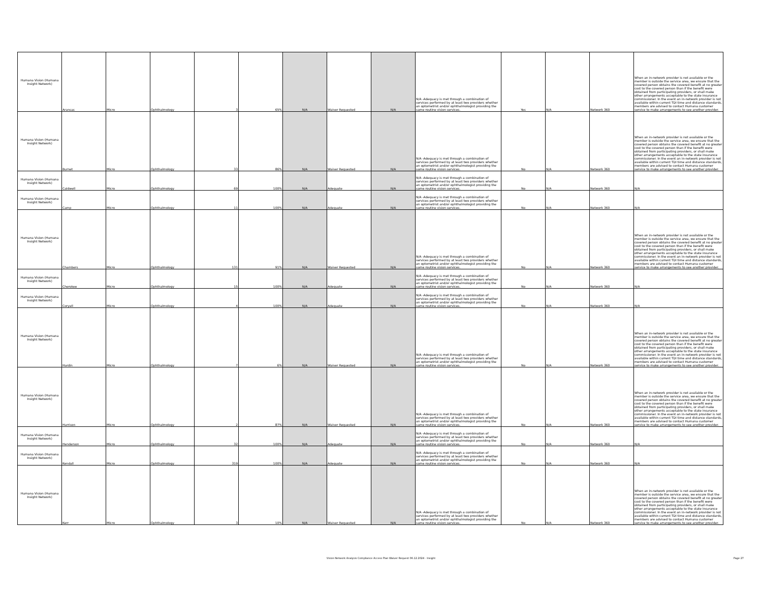| Humana Vision (Humana Insight Network) | Aransas | Micro | Ophthalmology | 3 | 65% | N/A | Waiver Requested | N/A | N/A -Adequacy is met through a combination of services performed by at least two providers whether an optometrist and/or ophthalmologist providing the same routine vision services. | Yes | N/A | Network 360 | When an in-network provider is not available or the member is outside the service area, we ensure that the covered person obtains the covered benefit at no greater cost to the covered person than if the benefit were obtained from participating providers, or shall make other arrangements acceptable to the state insurance commissioner. In the event an in-network provider is not available within current TDI time and distance standards, members are advised to contact Humana customer service to make arrangements to see another provider. |
| Humana Vision (Humana Insight Network) | Burnet | Micro | Ophthalmology | 33 | 86% | N/A | Waiver Requested | N/A | N/A -Adequacy is met through a combination of services performed by at least two providers whether an optometrist and/or ophthalmologist providing the same routine vision services. | No | N/A | Network 360 | When an in-network provider is not available or the member is outside the service area, we ensure that the covered person obtains the covered benefit at no greater cost to the covered person than if the benefit were obtained from participating providers, or shall make other arrangements acceptable to the state insurance commissioner. In the event an in-network provider is not available within current TDI time and distance standards, members are advised to contact Humana customer service to make arrangements to see another provider. |
| Humana Vision (Humana Insight Network) | Caldwell | Micro | Ophthalmology | 69 | 100% | N/A | Adequate | N/A | N/A -Adequacy is met through a combination of services performed by at least two providers whether an optometrist and/or ophthalmologist providing the same routine vision services. | No | N/A | Network 360 | N/A |
| Humana Vision (Humana Insight Network) | Camp | Micro | Ophthalmology | 11 | 100% | N/A | Adequate | N/A | N/A -Adequacy is met through a combination of services performed by at least two providers whether an optometrist and/or ophthalmologist providing the same routine vision services. | No | N/A | Network 360 | N/A |
| Humana Vision (Humana Insight Network) | Chambers | Micro | Ophthalmology | 131 | 91% | N/A | Waiver Requested | N/A | N/A -Adequacy is met through a combination of services performed by at least two providers whether an optometrist and/or ophthalmologist providing the same routine vision services. | No | N/A | Network 360 | When an in-network provider is not available or the member is outside the service area, we ensure that the covered person obtains the covered benefit at no greater cost to the covered person than if the benefit were obtained from participating providers, or shall make other arrangements acceptable to the state insurance commissioner. In the event an in-network provider is not available within current TDI time and distance standards, members are advised to contact Humana customer service to make arrangements to see another provider. |
| Humana Vision (Humana Insight Network) | Cherokee | Micro | Ophthalmology | 15 | 100% | N/A | Adequate | N/A | N/A -Adequacy is met through a combination of services performed by at least two providers whether an optometrist and/or ophthalmologist providing the same routine vision services. | No | N/A | Network 360 | N/A |
| Humana Vision (Humana Insight Network) | Coryell | Micro | Ophthalmology | 4 | 100% | N/A | Adequate | N/A | N/A -Adequacy is met through a combination of services performed by at least two providers whether an optometrist and/or ophthalmologist providing the same routine vision services. | No | N/A | Network 360 | N/A |
| Humana Vision (Humana Insight Network) | Hardin | Micro | Ophthalmology | 7 | 6% | N/A | Waiver Requested | N/A | N/A -Adequacy is met through a combination of services performed by at least two providers whether an optometrist and/or ophthalmologist providing the same routine vision services. | No | N/A | Network 360 | When an in-network provider is not available or the member is outside the service area, we ensure that the covered person obtains the covered benefit at no greater cost to the covered person than if the benefit were obtained from participating providers, or shall make other arrangements acceptable to the state insurance commissioner. In the event an in-network provider is not available within current TDI time and distance standards, members are advised to contact Humana customer service to make arrangements to see another provider. |
| Humana Vision (Humana Insight Network) | Harrison | Micro | Ophthalmology | 2 | 87% | N/A | Waiver Requested | N/A | N/A -Adequacy is met through a combination of services performed by at least two providers whether an optometrist and/or ophthalmologist providing the same routine vision services. | No | N/A | Network 360 | When an in-network provider is not available or the member is outside the service area, we ensure that the covered person obtains the covered benefit at no greater cost to the covered person than if the benefit were obtained from participating providers, or shall make other arrangements acceptable to the state insurance commissioner. In the event an in-network provider is not available within current TDI time and distance standards, members are advised to contact Humana customer service to make arrangements to see another provider. |
| Humana Vision (Humana Insight Network) | Henderson | Micro | Ophthalmology | 32 | 100% | N/A | Adequate | N/A | N/A -Adequacy is met through a combination of services performed by at least two providers whether an optometrist and/or ophthalmologist providing the same routine vision services. | No | N/A | Network 360 | N/A |
| Humana Vision (Humana Insight Network) | Kendall | Micro | Ophthalmology | 319 | 100% | N/A | Adequate | N/A | N/A -Adequacy is met through a combination of services performed by at least two providers whether an optometrist and/or ophthalmologist providing the same routine vision services. | No | N/A | Network 360 | N/A |
| Humana Vision (Humana Insight Network) | Kerr | Micro | Ophthalmology | 3 | 10% | N/A | Waiver Requested | N/A | N/A -Adequacy is met through a combination of services performed by at least two providers whether an optometrist and/or ophthalmologist providing the same routine vision services. | No | N/A | Network 360 | When an in-network provider is not available or the member is outside the service area, we ensure that the covered person obtains the covered benefit at no greater cost to the covered person than if the benefit were obtained from participating providers, or shall make other arrangements acceptable to the state insurance commissioner. In the event an in-network provider is not available within current TDI time and distance standards, members are advised to contact Humana customer service to make arrangements to see another provider. |
Vision Network Analysis Compliance Access Plan Waiver Request 06.12.2024 - Insight
Page 27